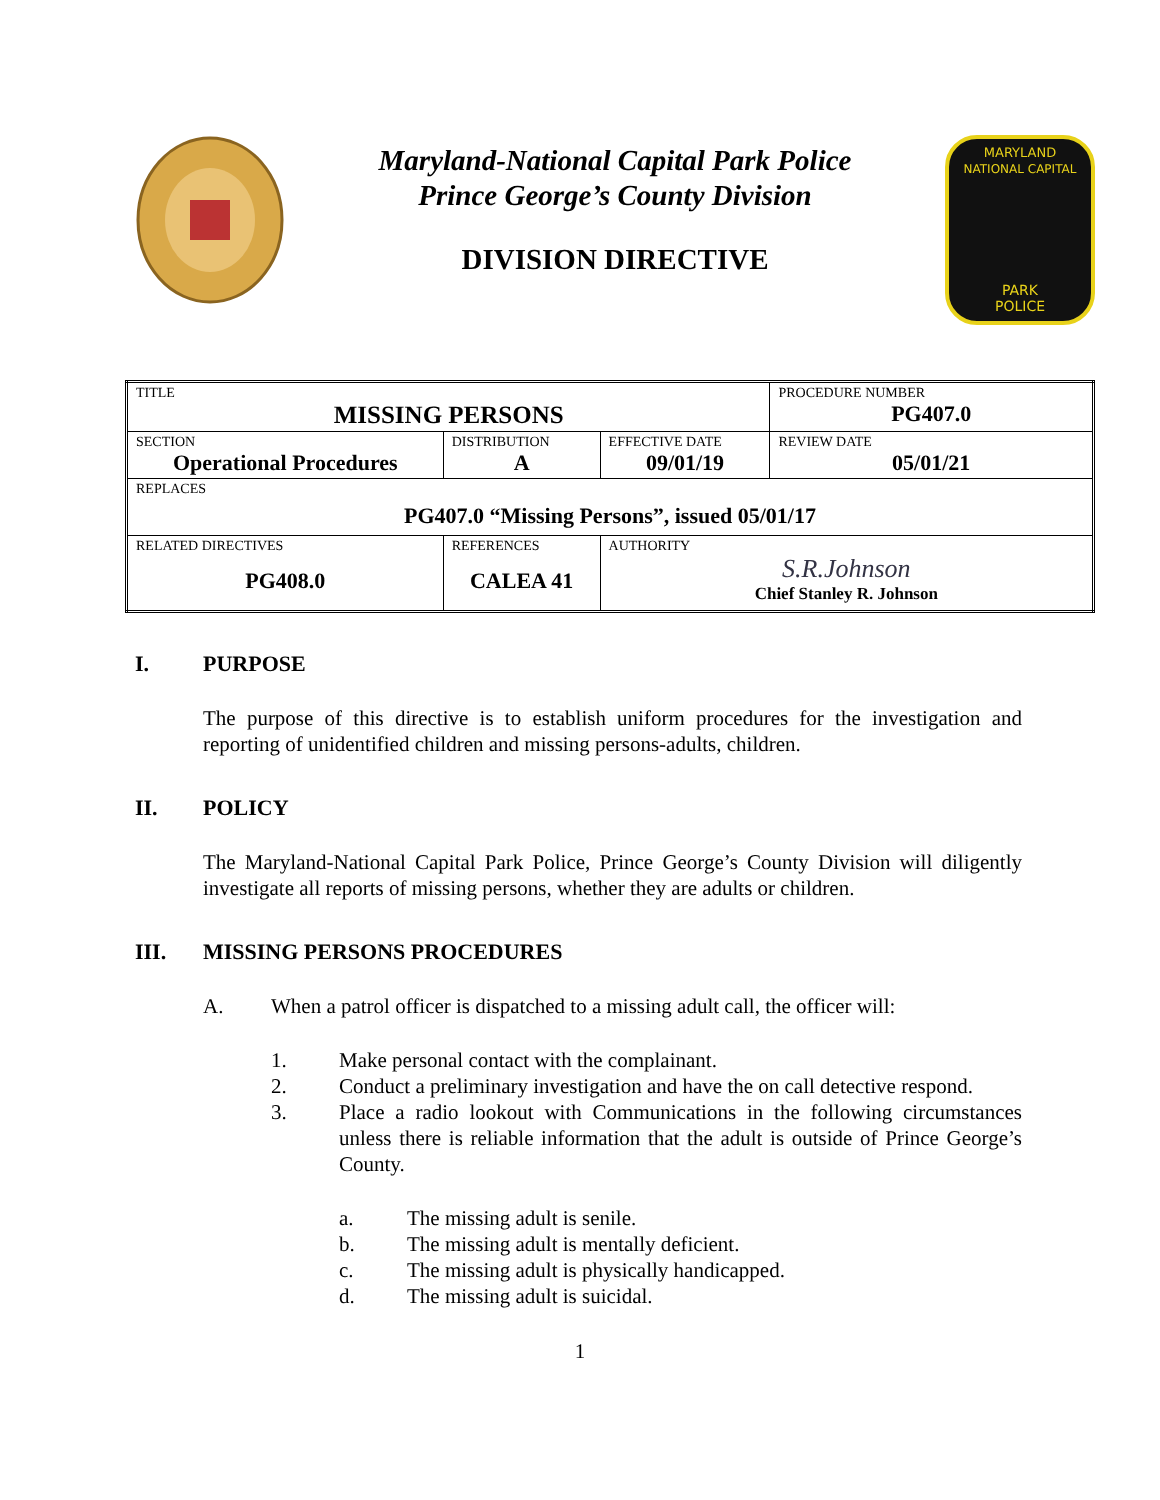Maryland-National Capital Park Police
Prince George’s County Division
DIVISION DIRECTIVE
MARYLAND
NATIONAL CAPITAL
PARK
POLICE
| TITLE MISSING PERSONS | | | | PROCEDURE NUMBER PG407.0 |
| SECTION Operational Procedures | | DISTRIBUTION A | EFFECTIVE DATE 09/01/19 | REVIEW DATE 05/01/21 |
| REPLACES PG407.0 “Missing Persons”, issued 05/01/17 | | | | |
| RELATED DIRECTIVES PG408.0 | REFERENCES CALEA 41 | | AUTHORITY S.R.Johnson Chief Stanley R. Johnson | |
I. PURPOSE
The purpose of this directive is to establish uniform procedures for the investigation and reporting of unidentified children and missing persons-adults, children.
II. POLICY
The Maryland-National Capital Park Police, Prince George’s County Division will diligently investigate all reports of missing persons, whether they are adults or children.
III. MISSING PERSONS PROCEDURES
A. When a patrol officer is dispatched to a missing adult call, the officer will:
1. Make personal contact with the complainant.
2. Conduct a preliminary investigation and have the on call detective respond.
3. Place a radio lookout with Communications in the following circumstances unless there is reliable information that the adult is outside of Prince George’s County.
a. The missing adult is senile.
b. The missing adult is mentally deficient.
c. The missing adult is physically handicapped.
d. The missing adult is suicidal.
1